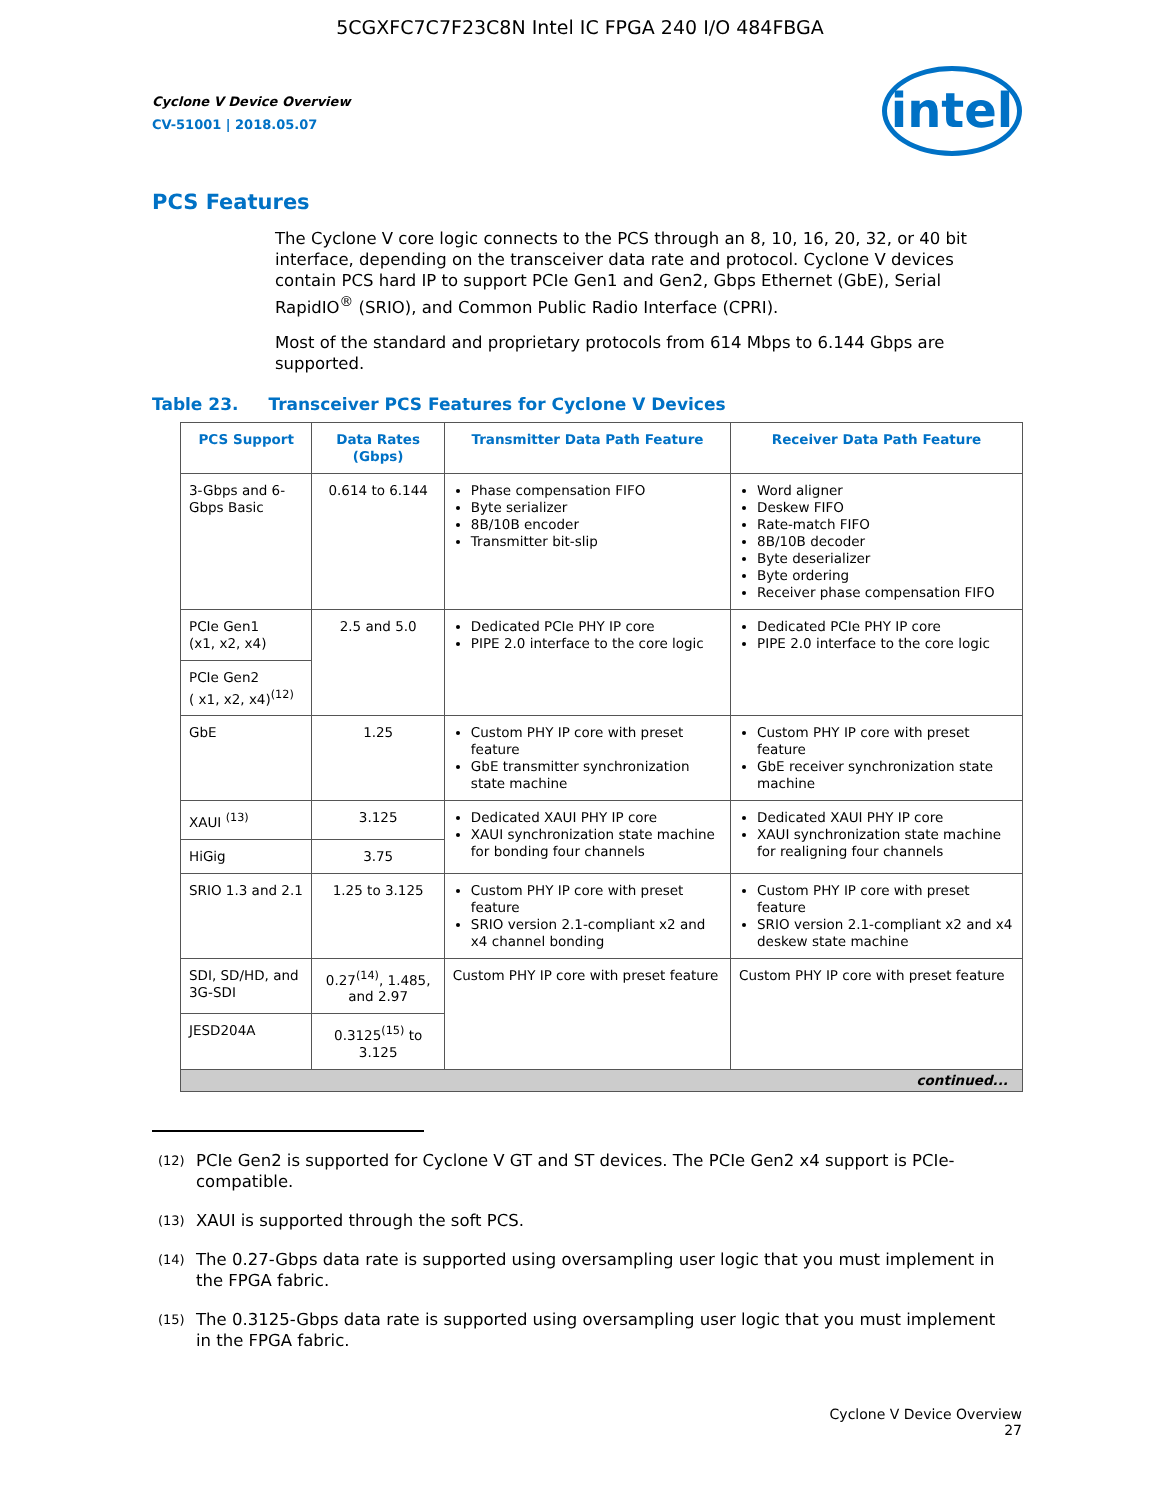5CGXFC7C7F23C8N Intel IC FPGA 240 I/O 484FBGA
Cyclone V Device Overview
CV-51001 | 2018.05.07
intel
PCS Features
The Cyclone V core logic connects to the PCS through an 8, 10, 16, 20, 32, or 40 bit interface, depending on the transceiver data rate and protocol. Cyclone V devices contain PCS hard IP to support PCIe Gen1 and Gen2, Gbps Ethernet (GbE), Serial RapidIO<sup>®</sup> (SRIO), and Common Public Radio Interface (CPRI).
Most of the standard and proprietary protocols from 614 Mbps to 6.144 Gbps are supported.
Table 23. Transceiver PCS Features for Cyclone V Devices
| PCS Support | Data Rates (Gbps) | Transmitter Data Path Feature | Receiver Data Path Feature |
| --- | --- | --- | --- |
| 3-Gbps and 6-Gbps Basic | 0.614 to 6.144 | Phase compensation FIFO Byte serializer 8B/10B encoder Transmitter bit-slip | Word aligner Deskew FIFO Rate-match FIFO 8B/10B decoder Byte deserializer Byte ordering Receiver phase compensation FIFO |
| PCIe Gen1 (x1, x2, x4) | 2.5 and 5.0 | Dedicated PCIe PHY IP core PIPE 2.0 interface to the core logic | Dedicated PCIe PHY IP core PIPE 2.0 interface to the core logic |
| PCIe Gen2 ( x1, x2, x4)<sup>(12)</sup> | | | |
| GbE | 1.25 | Custom PHY IP core with preset feature GbE transmitter synchronization state machine | Custom PHY IP core with preset feature GbE receiver synchronization state machine |
| XAUI <sup>(13)</sup> | 3.125 | Dedicated XAUI PHY IP core XAUI synchronization state machine for bonding four channels | Dedicated XAUI PHY IP core XAUI synchronization state machine for realigning four channels |
| HiGig | 3.75 | | |
| SRIO 1.3 and 2.1 | 1.25 to 3.125 | Custom PHY IP core with preset feature SRIO version 2.1-compliant x2 and x4 channel bonding | Custom PHY IP core with preset feature SRIO version 2.1-compliant x2 and x4 deskew state machine |
| SDI, SD/HD, and 3G-SDI | 0.27<sup>(14)</sup>, 1.485, and 2.97 | Custom PHY IP core with preset feature | Custom PHY IP core with preset feature |
| JESD204A | 0.3125<sup>(15)</sup> to 3.125 | | |
| continued... | | | |
<sup>(12)</sup>
PCIe Gen2 is supported for Cyclone V GT and ST devices. The PCIe Gen2 x4 support is PCIe-compatible.
<sup>(13)</sup>
XAUI is supported through the soft PCS.
<sup>(14)</sup>
The 0.27-Gbps data rate is supported using oversampling user logic that you must implement in the FPGA fabric.
<sup>(15)</sup>
The 0.3125-Gbps data rate is supported using oversampling user logic that you must implement in the FPGA fabric.
Cyclone V Device Overview
27